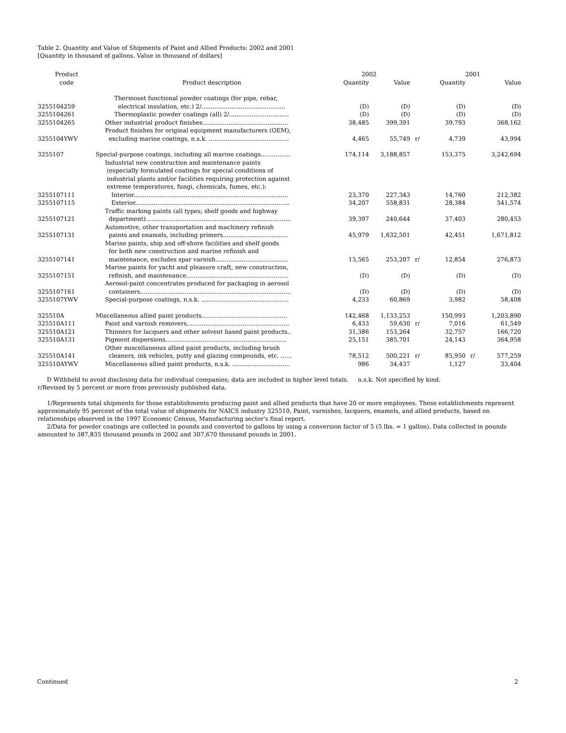Table 2. Quantity and Value of Shipments of Paint and Allied Products: 2002 and 2001
[Quantity in thousand of gallons. Value in thousand of dollars]
| Product code | Product description | 2002 | | | 2001 | | |
| --- | --- | --- | --- | --- | --- | --- | --- |
| | | Quantity | Value | | Quantity | | Value |
| 3255104259 | Thermoset functional powder coatings (for pipe, rebar, electrical insulation, etc.) 2/............................................. | (D) | (D) | | (D) | | (D) |
| 3255104261 | Thermoplastic powder coatings (all) 2/................................ | (D) | (D) | | (D) | | (D) |
| 3255104265 | Other industrial product finishes.............................................. | 38,485 | 399,391 | | 39,793 | | 368,162 |
| 3255104YWV | Product finishes for original equipment manufacturers (OEM), excluding marine coatings, n.s.k. ........................................... | 4,465 | 55,749 | r/ | 4,739 | | 43,994 |
| 3255107 | Special-purpose coatings, including all marine coatings................ | 174,114 | 3,188,857 | | 153,375 | | 3,242,694 |
| | Industrial new construction and maintenance paints (especially formulated coatings for special conditions of industrial plants and/or facilities requiring protection against extreme temperatures, fungi, chemicals, fumes, etc.): | | | | | | |
| 3255107111 | Interior................................................................................... | 23,370 | 227,343 | | 14,760 | | 212,382 |
| 3255107115 | Exterior................................................................................... | 34,207 | 558,831 | | 28,384 | | 541,574 |
| 3255107121 | Traffic marking paints (all types; shelf goods and highway department).............................................................................. | 39,397 | 240,644 | | 37,403 | | 280,453 |
| 3255107131 | Automotive, other transportation and machinery refinish paints and enamels, including primers................................... | 45,979 | 1,632,501 | | 42,451 | | 1,671,812 |
| 3255107141 | Marine paints, ship and off-shore facilities and shelf goods for both new construction and marine refinish and maintenance, excludes spar varnish....................................... | 13,565 | 253,207 | r/ | 12,854 | | 276,873 |
| 3255107151 | Marine paints for yacht and pleasure craft, new construction, refinish, and maintenance....................................................... | (D) | (D) | | (D) | | (D) |
| 3255107161 | Aerosol-paint concentrates produced for packaging in aerosol containers................................................................................. | (D) | (D) | | (D) | | (D) |
| 3255107YWV | Special-purpose coatings, n.s.k. ............................................... | 4,233 | 60,869 | | 3,982 | | 58,408 |
| 325510A | Miscellaneous allied paint products.............................................. | 142,468 | 1,133,253 | | 150,993 | | 1,203,890 |
| 325510A111 | Paint and varnish removers....................................................... | 6,433 | 59,630 | r/ | 7,016 | | 61,549 |
| 325510A121 | Thinners for lacquers and other solvent based paint products.. | 31,386 | 153,264 | | 32,757 | | 166,720 |
| 325510A131 | Pigment dispersions................................................................. | 25,151 | 385,701 | | 24,143 | | 364,958 |
| 325510A141 | Other miscellaneous allied paint products, including brush cleaners, ink vehicles, putty and glazing compounds, etc. ...... | 78,512 | 500,221 | r/ | 85,950 | r/ | 577,259 |
| 325510AYWV | Miscellaneous allied paint products, n.s.k. ............................... | 986 | 34,437 | | 1,127 | | 33,404 |
D Withheld to avoid disclosing data for individual companies; data are included in higher level totals. n.s.k. Not specified by kind.
r/Revised by 5 percent or more from previously published data.
1/Represents total shipments for those establishments producing paint and allied products that have 20 or more employees. These establishments represent approximately 95 percent of the total value of shipments for NAICS industry 325510, Paint, varnishes, lacquers, enamels, and allied products, based on relationships observed in the 1997 Economic Census, Manufacturing sector's final report.
2/Data for powder coatings are collected in pounds and converted to gallons by using a conversion factor of 5 (5 lbs. = 1 gallon). Data collected in pounds amounted to 387,835 thousand pounds in 2002 and 307,670 thousand pounds in 2001.
Continued 2